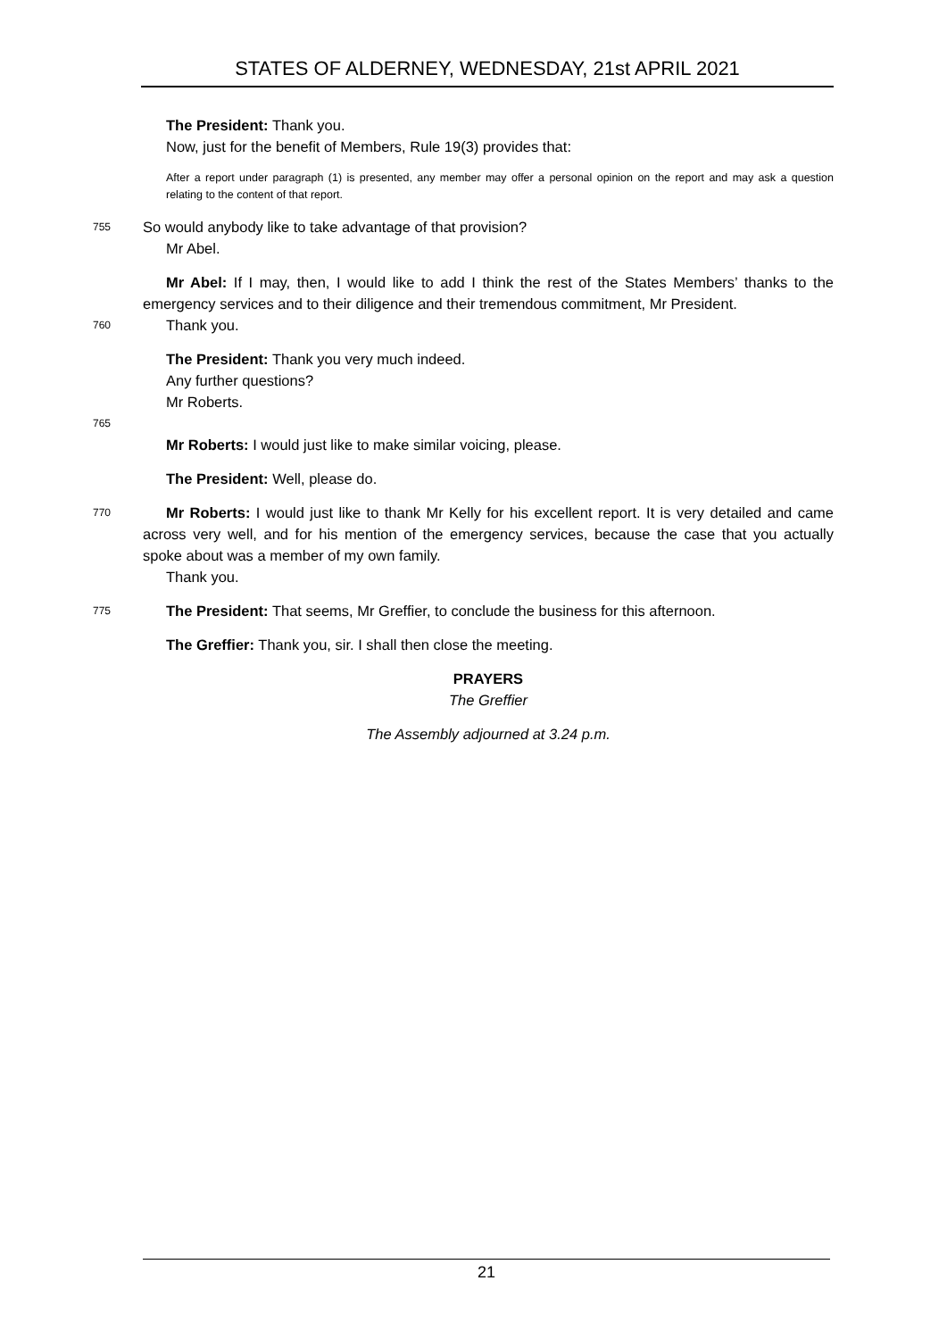STATES OF ALDERNEY, WEDNESDAY, 21st APRIL 2021
The President: Thank you.
Now, just for the benefit of Members, Rule 19(3) provides that:
After a report under paragraph (1) is presented, any member may offer a personal opinion on the report and may ask a question relating to the content of that report.
755
So would anybody like to take advantage of that provision?
Mr Abel.
Mr Abel: If I may, then, I would like to add I think the rest of the States Members’ thanks to the emergency services and to their diligence and their tremendous commitment, Mr President.
760
Thank you.
The President: Thank you very much indeed.
Any further questions?
Mr Roberts.
765
Mr Roberts: I would just like to make similar voicing, please.
The President: Well, please do.
770
Mr Roberts: I would just like to thank Mr Kelly for his excellent report. It is very detailed and came across very well, and for his mention of the emergency services, because the case that you actually spoke about was a member of my own family.
Thank you.
775
The President: That seems, Mr Greffier, to conclude the business for this afternoon.
The Greffier: Thank you, sir. I shall then close the meeting.
PRAYERS
The Greffier
The Assembly adjourned at 3.24 p.m.
21